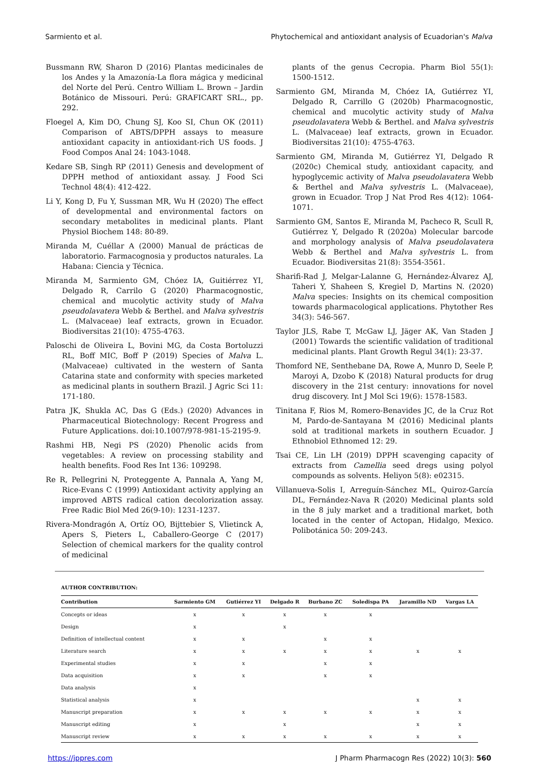Sarmiento et al. Phytochemical and antioxidant analysis of Ecuadorian's Malva
Bussmann RW, Sharon D (2016) Plantas medicinales de los Andes y la Amazonía-La flora mágica y medicinal del Norte del Perú. Centro William L. Brown – Jardin Botánico de Missouri. Perú: GRAFICART SRL., pp. 292.
Floegel A, Kim DO, Chung SJ, Koo SI, Chun OK (2011) Comparison of ABTS/DPPH assays to measure antioxidant capacity in antioxidant-rich US foods. J Food Compos Anal 24: 1043-1048.
Kedare SB, Singh RP (2011) Genesis and development of DPPH method of antioxidant assay. J Food Sci Technol 48(4): 412-422.
Li Y, Kong D, Fu Y, Sussman MR, Wu H (2020) The effect of developmental and environmental factors on secondary metabolites in medicinal plants. Plant Physiol Biochem 148: 80-89.
Miranda M, Cuéllar A (2000) Manual de prácticas de laboratorio. Farmacognosia y productos naturales. La Habana: Ciencia y Técnica.
Miranda M, Sarmiento GM, Chóez IA, Guitiérrez YI, Delgado R, Carrilo G (2020) Pharmacognostic, chemical and mucolytic activity study of Malva pseudolavatera Webb & Berthel. and Malva sylvestris L. (Malvaceae) leaf extracts, grown in Ecuador. Biodiversitas 21(10): 4755-4763.
Paloschi de Oliveira L, Bovini MG, da Costa Bortoluzzi RL, Boff MIC, Boff P (2019) Species of Malva L. (Malvaceae) cultivated in the western of Santa Catarina state and conformity with species marketed as medicinal plants in southern Brazil. J Agric Sci 11: 171-180.
Patra JK, Shukla AC, Das G (Eds.) (2020) Advances in Pharmaceutical Biotechnology: Recent Progress and Future Applications. doi:10.1007/978-981-15-2195-9.
Rashmi HB, Negi PS (2020) Phenolic acids from vegetables: A review on processing stability and health benefits. Food Res Int 136: 109298.
Re R, Pellegrini N, Proteggente A, Pannala A, Yang M, Rice-Evans C (1999) Antioxidant activity applying an improved ABTS radical cation decolorization assay. Free Radic Biol Med 26(9-10): 1231-1237.
Rivera-Mondragón A, Ortíz OO, Bijttebier S, Vlietinck A, Apers S, Pieters L, Caballero-George C (2017) Selection of chemical markers for the quality control of medicinal
plants of the genus Cecropia. Pharm Biol 55(1): 1500-1512.
Sarmiento GM, Miranda M, Chóez IA, Gutiérrez YI, Delgado R, Carrillo G (2020b) Pharmacognostic, chemical and mucolytic activity study of Malva pseudolavatera Webb & Berthel. and Malva sylvestris L. (Malvaceae) leaf extracts, grown in Ecuador. Biodiversitas 21(10): 4755-4763.
Sarmiento GM, Miranda M, Gutiérrez YI, Delgado R (2020c) Chemical study, antioxidant capacity, and hypoglycemic activity of Malva pseudolavatera Webb & Berthel and Malva sylvestris L. (Malvaceae), grown in Ecuador. Trop J Nat Prod Res 4(12): 1064-1071.
Sarmiento GM, Santos E, Miranda M, Pacheco R, Scull R, Gutiérrez Y, Delgado R (2020a) Molecular barcode and morphology analysis of Malva pseudolavatera Webb & Berthel and Malva sylvestris L. from Ecuador. Biodiversitas 21(8): 3554-3561.
Sharifi-Rad J, Melgar-Lalanne G, Hernández-Álvarez AJ, Taheri Y, Shaheen S, Kregiel D, Martins N. (2020) Malva species: Insights on its chemical composition towards pharmacological applications. Phytother Res 34(3): 546-567.
Taylor JLS, Rabe T, McGaw LJ, Jäger AK, Van Staden J (2001) Towards the scientific validation of traditional medicinal plants. Plant Growth Regul 34(1): 23-37.
Thomford NE, Senthebane DA, Rowe A, Munro D, Seele P, Maroyi A, Dzobo K (2018) Natural products for drug discovery in the 21st century: innovations for novel drug discovery. Int J Mol Sci 19(6): 1578-1583.
Tinitana F, Rios M, Romero-Benavides JC, de la Cruz Rot M, Pardo-de-Santayana M (2016) Medicinal plants sold at traditional markets in southern Ecuador. J Ethnobiol Ethnomed 12: 29.
Tsai CE, Lin LH (2019) DPPH scavenging capacity of extracts from Camellia seed dregs using polyol compounds as solvents. Heliyon 5(8): e02315.
Villanueva-Solis I, Arreguín-Sánchez ML, Quiroz-García DL, Fernández-Nava R (2020) Medicinal plants sold in the 8 july market and a traditional market, both located in the center of Actopan, Hidalgo, Mexico. Polibotánica 50: 209-243.
AUTHOR CONTRIBUTION:
| Contribution | Sarmiento GM | Gutiérrez YI | Delgado R | Burbano ZC | Soledispa PA | Jaramillo ND | Vargas LA |
| --- | --- | --- | --- | --- | --- | --- | --- |
| Concepts or ideas | x | x | x | x | x | | |
| Design | x | | x | | | | |
| Definition of intellectual content | x | x | | x | x | | |
| Literature search | x | x | x | x | x | x | x |
| Experimental studies | x | x | | x | x | | |
| Data acquisition | x | x | | x | x | | |
| Data analysis | x | | | | | | |
| Statistical analysis | x | | | | | x | x |
| Manuscript preparation | x | x | x | x | x | x | x |
| Manuscript editing | x | | x | | | x | x |
| Manuscript review | x | x | x | x | x | x | x |
https://jppres.com J Pharm Pharmacogn Res (2022) 10(3): 560